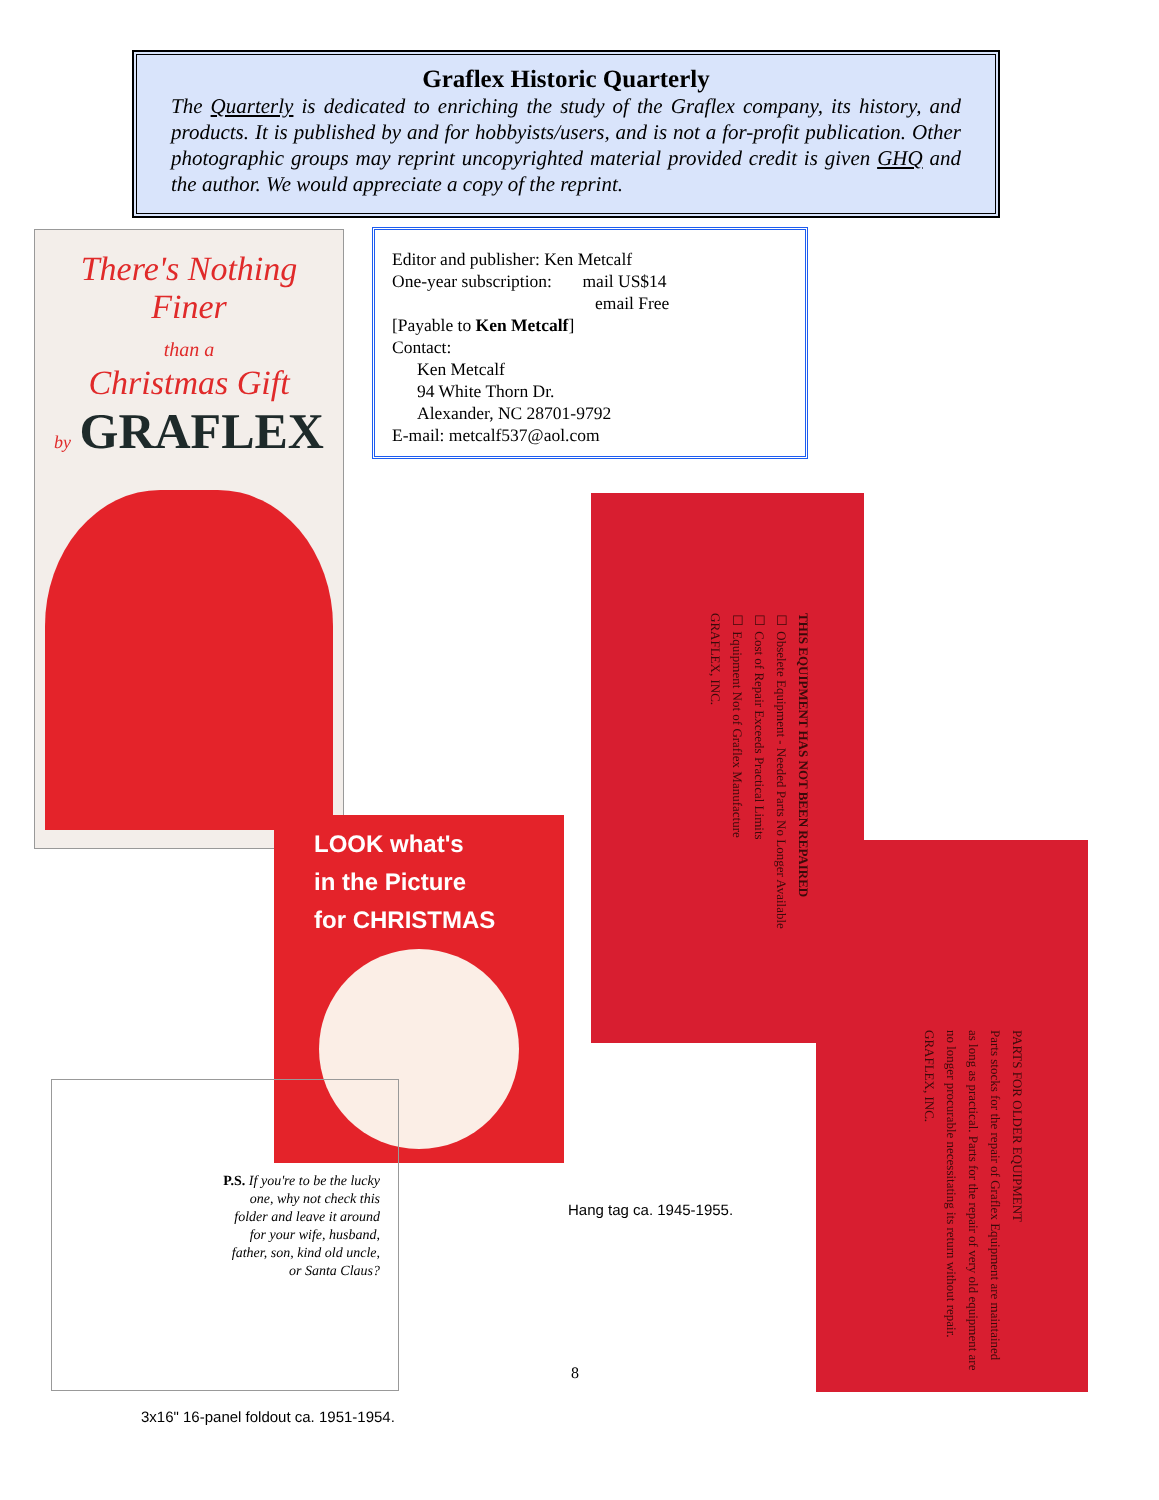Graflex Historic Quarterly
The Quarterly is dedicated to enriching the study of the Graflex company, its history, and products. It is published by and for hobbyists/users, and is not a for-profit publication. Other photographic groups may reprint uncopyrighted material provided credit is given GHQ and the author. We would appreciate a copy of the reprint.
Editor and publisher: Ken Metcalf
One-year subscription: mail US$14
email Free
[Payable to Ken Metcalf]
Contact:
Ken Metcalf
94 White Thorn Dr.
Alexander, NC 28701-9792
E-mail: metcalf537@aol.com
There's Nothing Finer
than a
Christmas Gift
by GRAFLEX
LOOK what's
in the Picture
for CHRISTMAS
P.S. If you're to be the lucky one, why not check this folder and leave it around for your wife, husband, father, son, kind old uncle, or Santa Claus?
3x16" 16-panel foldout ca. 1951-1954.
THIS EQUIPMENT HAS NOT BEEN REPAIRED
☐ Obselete Equipment - Needed Parts No Longer Available
☐ Cost of Repair Exceeds Practical Limits
☐ Equipment Not of Graflex Manufacture
GRAFLEX, INC.
PARTS FOR OLDER EQUIPMENT
Parts stocks for the repair of Graflex Equipment are maintained as long as practical. Parts for the repair of very old equipment are no longer procurable necessitating its return without repair.
GRAFLEX, INC.
Hang tag ca. 1945-1955.
8